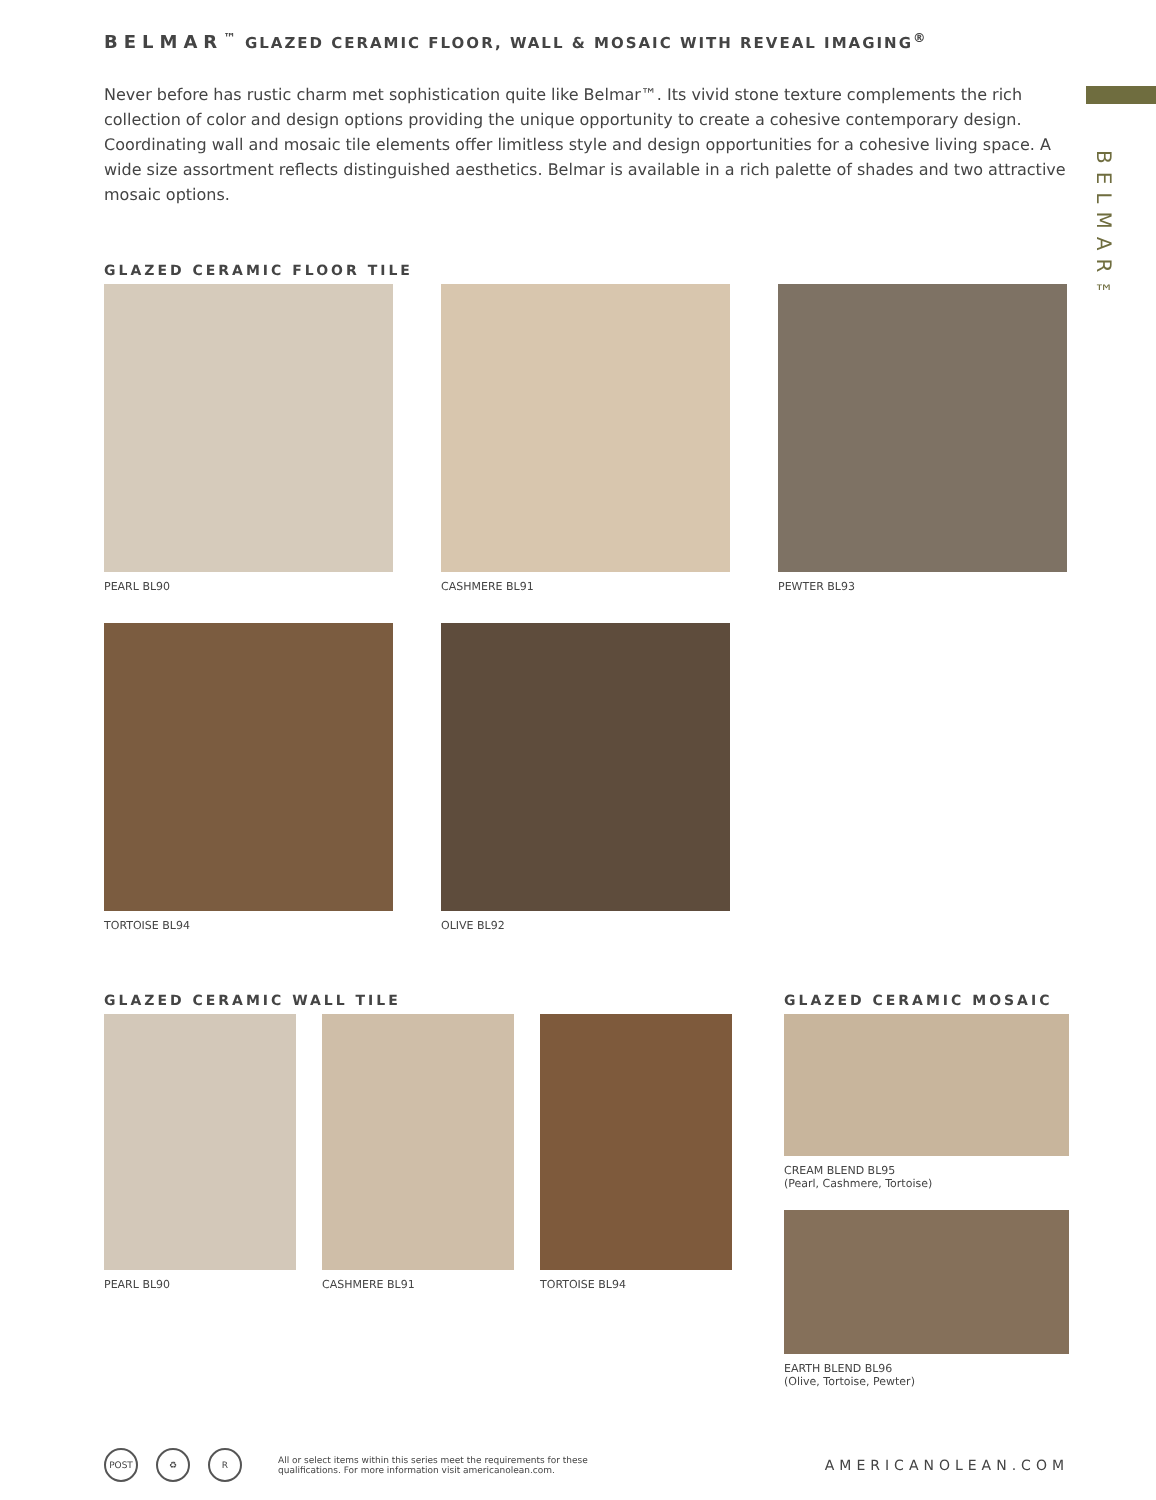BELMAR™
BELMAR<sup>™</sup> GLAZED CERAMIC FLOOR, WALL & MOSAIC WITH REVEAL IMAGING<sup>®</sup>
Never before has rustic charm met sophistication quite like Belmar™. Its vivid stone texture complements the rich collection of color and design options providing the unique opportunity to create a cohesive contemporary design. Coordinating wall and mosaic tile elements offer limitless style and design opportunities for a cohesive living space. A wide size assortment reflects distinguished aesthetics. Belmar is available in a rich palette of shades and two attractive mosaic options.
GLAZED CERAMIC FLOOR TILE
PEARL BL90 CASHMERE BL91 PEWTER BL93
TORTOISE BL94 OLIVE BL92
GLAZED CERAMIC WALL TILE
PEARL BL90 CASHMERE BL91 TORTOISE BL94
GLAZED CERAMIC MOSAIC
CREAM BLEND BL95
(Pearl, Cashmere, Tortoise)
EARTH BLEND BL96
(Olive, Tortoise, Pewter)
POST ♻ R
All or select items within this series meet the requirements for these qualifications. For more information visit americanolean.com.
AMERICANOLEAN.COM